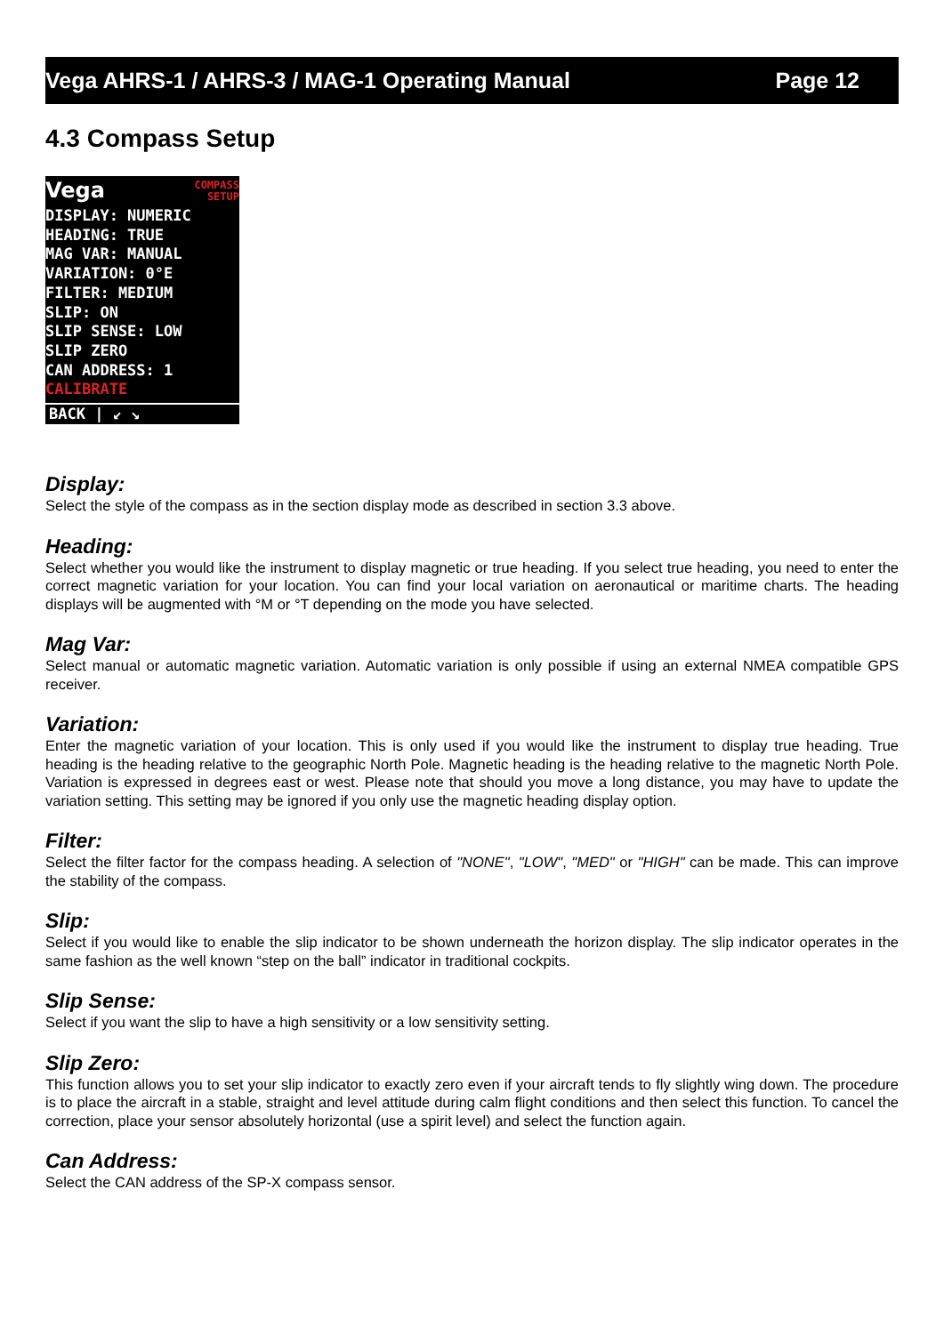Vega AHRS-1 / AHRS-3 / MAG-1 Operating Manual Page 12
4.3 Compass Setup
Vega COMPASS
SETUP
DISPLAY: NUMERIC
HEADING: TRUE
MAG VAR: MANUAL
VARIATION: 0°E
FILTER: MEDIUM
SLIP: ON
SLIP SENSE: LOW
SLIP ZERO
CAN ADDRESS: 1
CALIBRATE
BACK | ↙ ↘
Display:
Select the style of the compass as in the section display mode as described in section 3.3 above.
Heading:
Select whether you would like the instrument to display magnetic or true heading. If you select true heading, you need to enter the correct magnetic variation for your location. You can find your local variation on aeronautical or maritime charts. The heading displays will be augmented with °M or °T depending on the mode you have selected.
Mag Var:
Select manual or automatic magnetic variation. Automatic variation is only possible if using an external NMEA compatible GPS receiver.
Variation:
Enter the magnetic variation of your location. This is only used if you would like the instrument to display true heading. True heading is the heading relative to the geographic North Pole. Magnetic heading is the heading relative to the magnetic North Pole. Variation is expressed in degrees east or west. Please note that should you move a long distance, you may have to update the variation setting. This setting may be ignored if you only use the magnetic heading display option.
Filter:
Select the filter factor for the compass heading. A selection of "NONE", "LOW", "MED" or "HIGH" can be made. This can improve the stability of the compass.
Slip:
Select if you would like to enable the slip indicator to be shown underneath the horizon display. The slip indicator operates in the same fashion as the well known “step on the ball” indicator in traditional cockpits.
Slip Sense:
Select if you want the slip to have a high sensitivity or a low sensitivity setting.
Slip Zero:
This function allows you to set your slip indicator to exactly zero even if your aircraft tends to fly slightly wing down. The procedure is to place the aircraft in a stable, straight and level attitude during calm flight conditions and then select this function. To cancel the correction, place your sensor absolutely horizontal (use a spirit level) and select the function again.
Can Address:
Select the CAN address of the SP-X compass sensor.